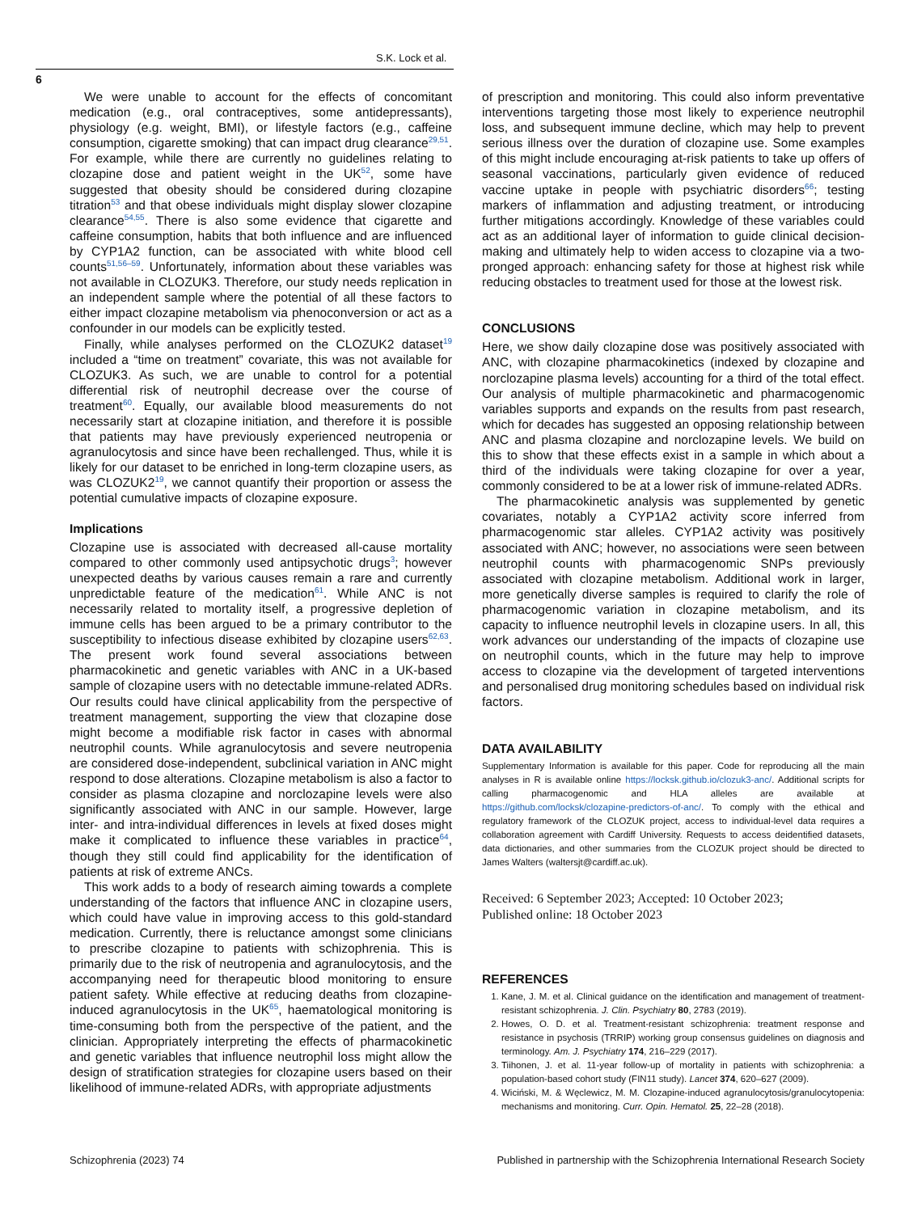S.K. Lock et al.
6
We were unable to account for the effects of concomitant medication (e.g., oral contraceptives, some antidepressants), physiology (e.g. weight, BMI), or lifestyle factors (e.g., caffeine consumption, cigarette smoking) that can impact drug clearance<sup>29,51</sup>. For example, while there are currently no guidelines relating to clozapine dose and patient weight in the UK<sup>52</sup>, some have suggested that obesity should be considered during clozapine titration<sup>53</sup> and that obese individuals might display slower clozapine clearance<sup>54,55</sup>. There is also some evidence that cigarette and caffeine consumption, habits that both influence and are influenced by CYP1A2 function, can be associated with white blood cell counts<sup>51,56–59</sup>. Unfortunately, information about these variables was not available in CLOZUK3. Therefore, our study needs replication in an independent sample where the potential of all these factors to either impact clozapine metabolism via phenoconversion or act as a confounder in our models can be explicitly tested.
Finally, while analyses performed on the CLOZUK2 dataset<sup>19</sup> included a “time on treatment” covariate, this was not available for CLOZUK3. As such, we are unable to control for a potential differential risk of neutrophil decrease over the course of treatment<sup>60</sup>. Equally, our available blood measurements do not necessarily start at clozapine initiation, and therefore it is possible that patients may have previously experienced neutropenia or agranulocytosis and since have been rechallenged. Thus, while it is likely for our dataset to be enriched in long-term clozapine users, as was CLOZUK2<sup>19</sup>, we cannot quantify their proportion or assess the potential cumulative impacts of clozapine exposure.
Implications
Clozapine use is associated with decreased all-cause mortality compared to other commonly used antipsychotic drugs<sup>3</sup>; however unexpected deaths by various causes remain a rare and currently unpredictable feature of the medication<sup>61</sup>. While ANC is not necessarily related to mortality itself, a progressive depletion of immune cells has been argued to be a primary contributor to the susceptibility to infectious disease exhibited by clozapine users<sup>62,63</sup>. The present work found several associations between pharmacokinetic and genetic variables with ANC in a UK-based sample of clozapine users with no detectable immune-related ADRs. Our results could have clinical applicability from the perspective of treatment management, supporting the view that clozapine dose might become a modifiable risk factor in cases with abnormal neutrophil counts. While agranulocytosis and severe neutropenia are considered dose-independent, subclinical variation in ANC might respond to dose alterations. Clozapine metabolism is also a factor to consider as plasma clozapine and norclozapine levels were also significantly associated with ANC in our sample. However, large inter- and intra-individual differences in levels at fixed doses might make it complicated to influence these variables in practice<sup>64</sup>, though they still could find applicability for the identification of patients at risk of extreme ANCs.
This work adds to a body of research aiming towards a complete understanding of the factors that influence ANC in clozapine users, which could have value in improving access to this gold-standard medication. Currently, there is reluctance amongst some clinicians to prescribe clozapine to patients with schizophrenia. This is primarily due to the risk of neutropenia and agranulocytosis, and the accompanying need for therapeutic blood monitoring to ensure patient safety. While effective at reducing deaths from clozapine-induced agranulocytosis in the UK<sup>65</sup>, haematological monitoring is time-consuming both from the perspective of the patient, and the clinician. Appropriately interpreting the effects of pharmacokinetic and genetic variables that influence neutrophil loss might allow the design of stratification strategies for clozapine users based on their likelihood of immune-related ADRs, with appropriate adjustments
of prescription and monitoring. This could also inform preventative interventions targeting those most likely to experience neutrophil loss, and subsequent immune decline, which may help to prevent serious illness over the duration of clozapine use. Some examples of this might include encouraging at-risk patients to take up offers of seasonal vaccinations, particularly given evidence of reduced vaccine uptake in people with psychiatric disorders<sup>66</sup>; testing markers of inflammation and adjusting treatment, or introducing further mitigations accordingly. Knowledge of these variables could act as an additional layer of information to guide clinical decision-making and ultimately help to widen access to clozapine via a two-pronged approach: enhancing safety for those at highest risk while reducing obstacles to treatment used for those at the lowest risk.
CONCLUSIONS
Here, we show daily clozapine dose was positively associated with ANC, with clozapine pharmacokinetics (indexed by clozapine and norclozapine plasma levels) accounting for a third of the total effect. Our analysis of multiple pharmacokinetic and pharmacogenomic variables supports and expands on the results from past research, which for decades has suggested an opposing relationship between ANC and plasma clozapine and norclozapine levels. We build on this to show that these effects exist in a sample in which about a third of the individuals were taking clozapine for over a year, commonly considered to be at a lower risk of immune-related ADRs.
The pharmacokinetic analysis was supplemented by genetic covariates, notably a CYP1A2 activity score inferred from pharmacogenomic star alleles. CYP1A2 activity was positively associated with ANC; however, no associations were seen between neutrophil counts with pharmacogenomic SNPs previously associated with clozapine metabolism. Additional work in larger, more genetically diverse samples is required to clarify the role of pharmacogenomic variation in clozapine metabolism, and its capacity to influence neutrophil levels in clozapine users. In all, this work advances our understanding of the impacts of clozapine use on neutrophil counts, which in the future may help to improve access to clozapine via the development of targeted interventions and personalised drug monitoring schedules based on individual risk factors.
DATA AVAILABILITY
Supplementary Information is available for this paper. Code for reproducing all the main analyses in R is available online https://locksk.github.io/clozuk3-anc/. Additional scripts for calling pharmacogenomic and HLA alleles are available at https://github.com/locksk/clozapine-predictors-of-anc/. To comply with the ethical and regulatory framework of the CLOZUK project, access to individual-level data requires a collaboration agreement with Cardiff University. Requests to access deidentified datasets, data dictionaries, and other summaries from the CLOZUK project should be directed to James Walters (waltersjt@cardiff.ac.uk).
Received: 6 September 2023; Accepted: 10 October 2023;
Published online: 18 October 2023
REFERENCES
1. Kane, J. M. et al. Clinical guidance on the identification and management of treatment-resistant schizophrenia. J. Clin. Psychiatry 80, 2783 (2019).
2. Howes, O. D. et al. Treatment-resistant schizophrenia: treatment response and resistance in psychosis (TRRIP) working group consensus guidelines on diagnosis and terminology. Am. J. Psychiatry 174, 216–229 (2017).
3. Tiihonen, J. et al. 11-year follow-up of mortality in patients with schizophrenia: a population-based cohort study (FIN11 study). Lancet 374, 620–627 (2009).
4. Wiciński, M. & Węclewicz, M. M. Clozapine-induced agranulocytosis/granulocytopenia: mechanisms and monitoring. Curr. Opin. Hematol. 25, 22–28 (2018).
Schizophrenia (2023) 74 Published in partnership with the Schizophrenia International Research Society